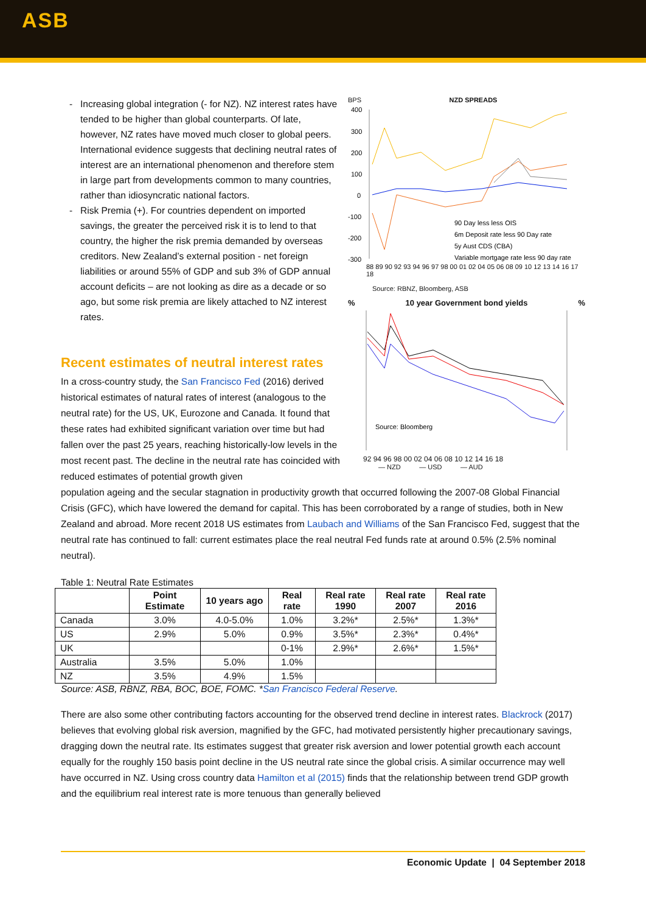ASB
Increasing global integration (- for NZ). NZ interest rates have tended to be higher than global counterparts. Of late, however, NZ rates have moved much closer to global peers. International evidence suggests that declining neutral rates of interest are an international phenomenon and therefore stem in large part from developments common to many countries, rather than idiosyncratic national factors.
Risk Premia (+). For countries dependent on imported savings, the greater the perceived risk it is to lend to that country, the higher the risk premia demanded by overseas creditors. New Zealand’s external position - net foreign liabilities or around 55% of GDP and sub 3% of GDP annual account deficits – are not looking as dire as a decade or so ago, but some risk premia are likely attached to NZ interest rates.
Recent estimates of neutral interest rates
In a cross-country study, the San Francisco Fed (2016) derived historical estimates of natural rates of interest (analogous to the neutral rate) for the US, UK, Eurozone and Canada. It found that these rates had exhibited significant variation over time but had fallen over the past 25 years, reaching historically-low levels in the most recent past. The decline in the neutral rate has coincided with reduced estimates of potential growth given
BPS NZD SPREADS
400
300
200
100
0
-100
-200
-300
90 Day less less OIS
6m Deposit rate less 90 Day rate
5y Aust CDS (CBA)
Variable mortgage rate less 90 day rate
88 89 90 92 93 94 96 97 98 00 01 02 04 05 06 08 09 10 12 13 14 16 17 18
Source: RBNZ, Bloomberg, ASB
% 10 year Government bond yields%
Source: Bloomberg
92 94 96 98 00 02 04 06 08 10 12 14 16 18
— NZD — USD — AUD
population ageing and the secular stagnation in productivity growth that occurred following the 2007-08 Global Financial Crisis (GFC), which have lowered the demand for capital. This has been corroborated by a range of studies, both in New Zealand and abroad. More recent 2018 US estimates from Laubach and Williams of the San Francisco Fed, suggest that the neutral rate has continued to fall: current estimates place the real neutral Fed funds rate at around 0.5% (2.5% nominal neutral).
Table 1: Neutral Rate Estimates
| | Point Estimate | 10 years ago | Real rate | Real rate 1990 | Real rate 2007 | Real rate 2016 |
| --- | --- | --- | --- | --- | --- | --- |
| Canada | 3.0% | 4.0-5.0% | 1.0% | 3.2%* | 2.5%* | 1.3%* |
| US | 2.9% | 5.0% | 0.9% | 3.5%* | 2.3%* | 0.4%* |
| UK | | | 0-1% | 2.9%* | 2.6%* | 1.5%* |
| Australia | 3.5% | 5.0% | 1.0% | | | |
| NZ | 3.5% | 4.9% | 1.5% | | | |
Source: ASB, RBNZ, RBA, BOC, BOE, FOMC. *San Francisco Federal Reserve.
There are also some other contributing factors accounting for the observed trend decline in interest rates. Blackrock (2017) believes that evolving global risk aversion, magnified by the GFC, had motivated persistently higher precautionary savings, dragging down the neutral rate. Its estimates suggest that greater risk aversion and lower potential growth each account equally for the roughly 150 basis point decline in the US neutral rate since the global crisis. A similar occurrence may well have occurred in NZ. Using cross country data Hamilton et al (2015) finds that the relationship between trend GDP growth and the equilibrium real interest rate is more tenuous than generally believed
Economic Update | 04 September 2018